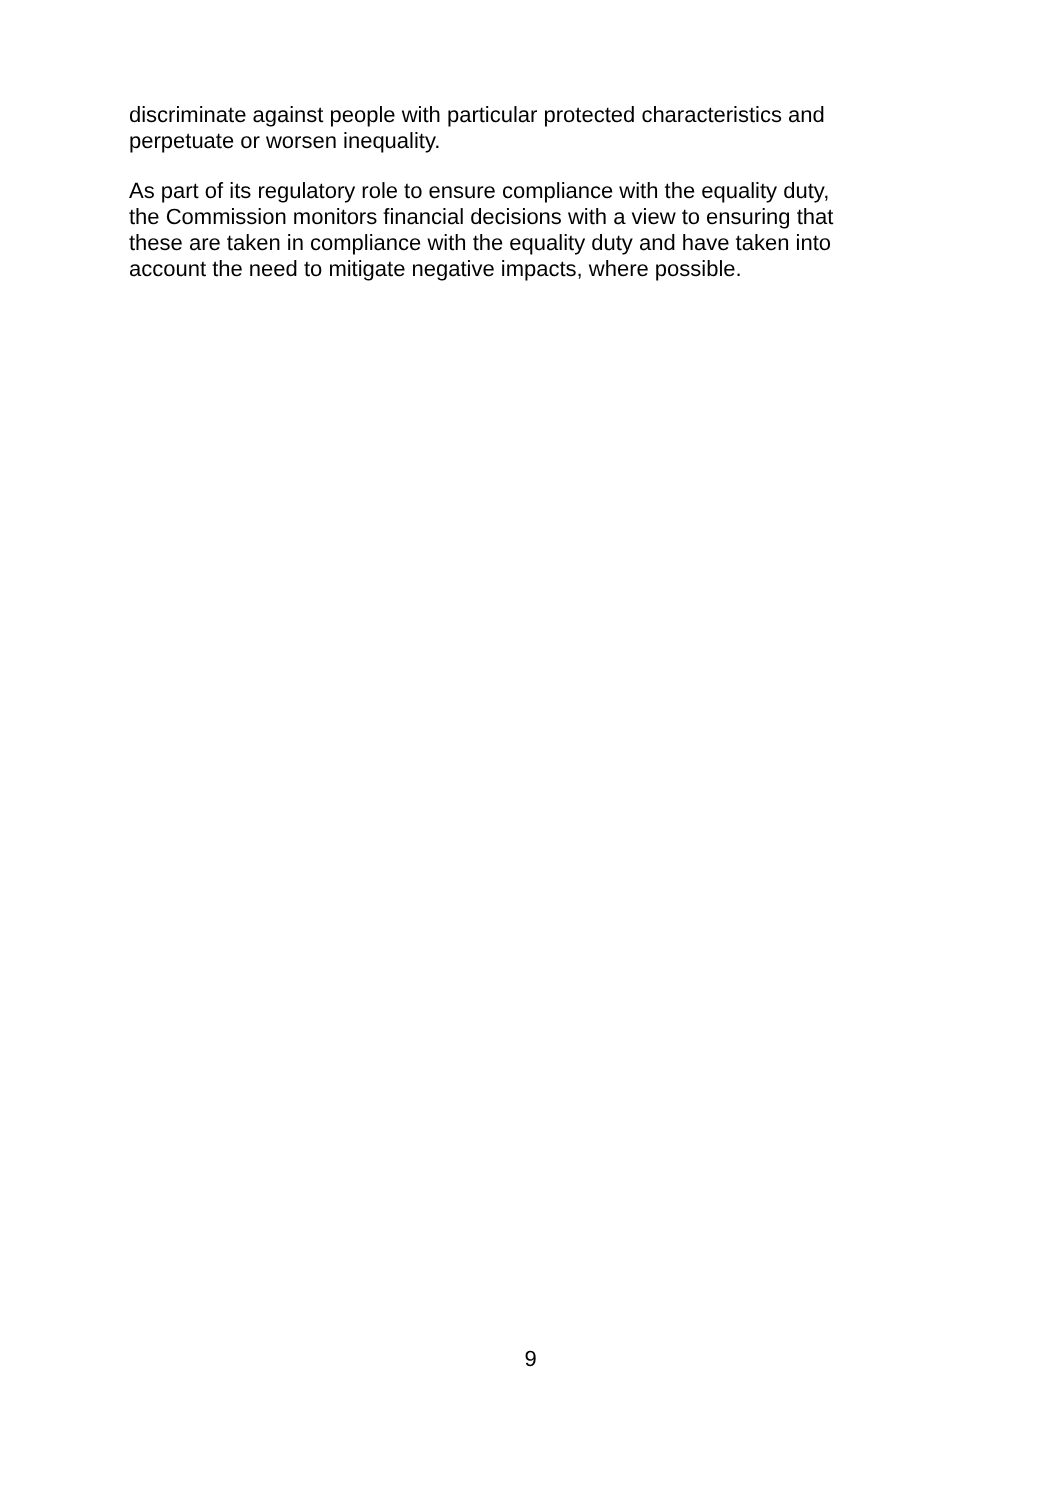discriminate against people with particular protected characteristics and
perpetuate or worsen inequality.
As part of its regulatory role to ensure compliance with the equality duty,
the Commission monitors financial decisions with a view to ensuring that
these are taken in compliance with the equality duty and have taken into
account the need to mitigate negative impacts, where possible.
9